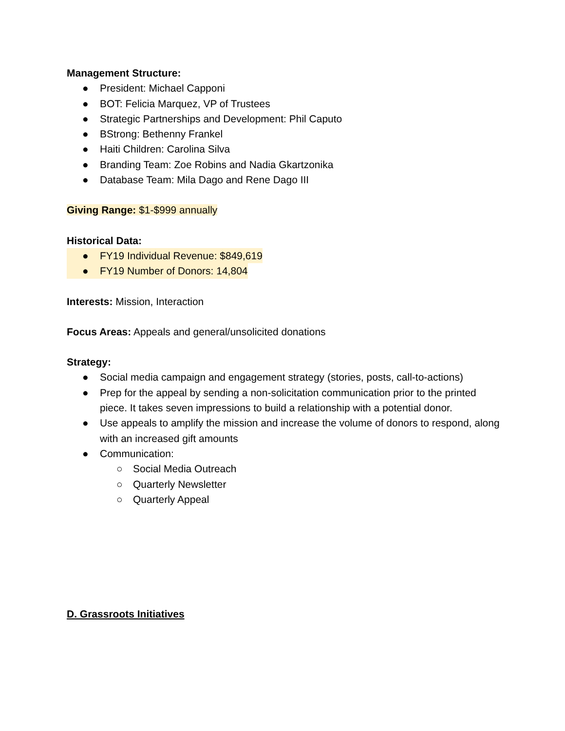Management Structure:
● President: Michael Capponi
● BOT: Felicia Marquez, VP of Trustees
● Strategic Partnerships and Development: Phil Caputo
● BStrong: Bethenny Frankel
● Haiti Children: Carolina Silva
● Branding Team: Zoe Robins and Nadia Gkartzonika
● Database Team: Mila Dago and Rene Dago III
Giving Range: $1-$999 annually
Historical Data:
● FY19 Individual Revenue: $849,619
● FY19 Number of Donors: 14,804
Interests: Mission, Interaction
Focus Areas: Appeals and general/unsolicited donations
Strategy:
● Social media campaign and engagement strategy (stories, posts, call-to-actions)
● Prep for the appeal by sending a non-solicitation communication prior to the printed piece. It takes seven impressions to build a relationship with a potential donor.
● Use appeals to amplify the mission and increase the volume of donors to respond, along with an increased gift amounts
● Communication:
○ Social Media Outreach
○ Quarterly Newsletter
○ Quarterly Appeal
D. Grassroots Initiatives